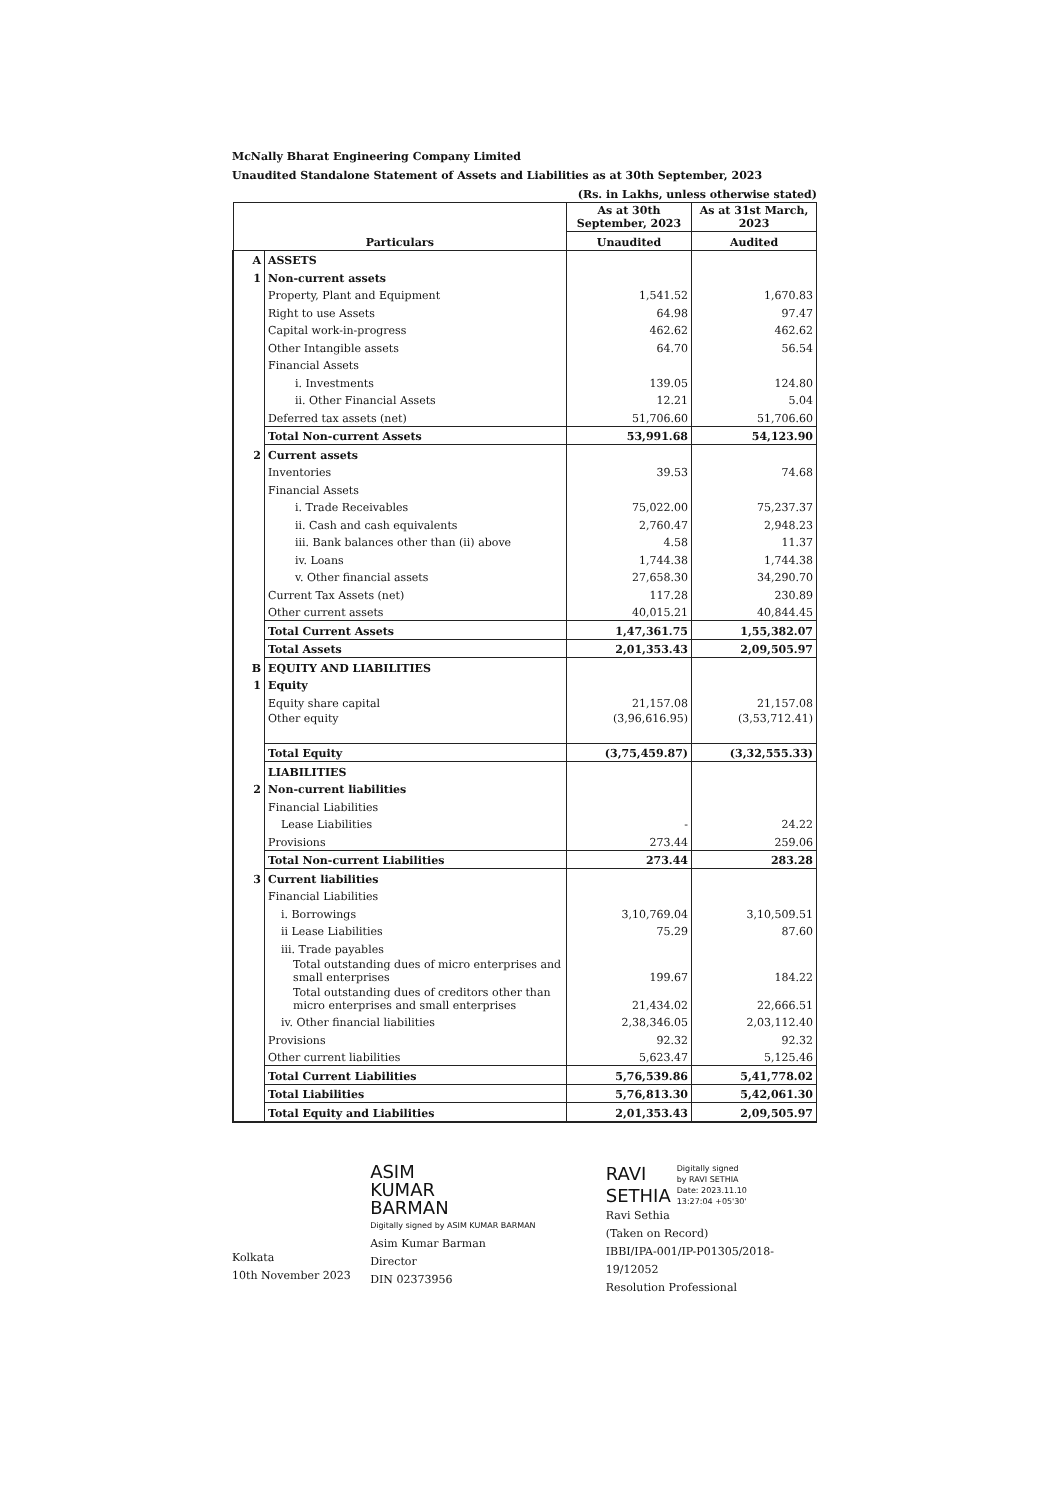McNally Bharat Engineering Company Limited
Unaudited Standalone Statement of Assets and Liabilities as at 30th September, 2023
(Rs. in Lakhs, unless otherwise stated)
| Particulars | | As at 30th September, 2023 | As at 31st March, 2023 |
| --- | --- | --- | --- |
| | | Unaudited | Audited |
| A | ASSETS | | |
| 1 | Non-current assets | | |
| | Property, Plant and Equipment | 1,541.52 | 1,670.83 |
| | Right to use Assets | 64.98 | 97.47 |
| | Capital work-in-progress | 462.62 | 462.62 |
| | Other Intangible assets | 64.70 | 56.54 |
| | Financial Assets | | |
| | i. Investments | 139.05 | 124.80 |
| | ii. Other Financial Assets | 12.21 | 5.04 |
| | Deferred tax assets (net) | 51,706.60 | 51,706.60 |
| | Total Non-current Assets | 53,991.68 | 54,123.90 |
| 2 | Current assets | | |
| | Inventories | 39.53 | 74.68 |
| | Financial Assets | | |
| | i. Trade Receivables | 75,022.00 | 75,237.37 |
| | ii. Cash and cash equivalents | 2,760.47 | 2,948.23 |
| | iii. Bank balances other than (ii) above | 4.58 | 11.37 |
| | iv. Loans | 1,744.38 | 1,744.38 |
| | v. Other financial assets | 27,658.30 | 34,290.70 |
| | Current Tax Assets (net) | 117.28 | 230.89 |
| | Other current assets | 40,015.21 | 40,844.45 |
| | Total Current Assets | 1,47,361.75 | 1,55,382.07 |
| | Total Assets | 2,01,353.43 | 2,09,505.97 |
| B | EQUITY AND LIABILITIES | | |
| 1 | Equity | | |
| | Equity share capital | 21,157.08 | 21,157.08 |
| | Other equity | (3,96,616.95) | (3,53,712.41) |
| | Total Equity | (3,75,459.87) | (3,32,555.33) |
| | LIABILITIES | | |
| 2 | Non-current liabilities | | |
| | Financial Liabilities | | |
| | Lease Liabilities | - | 24.22 |
| | Provisions | 273.44 | 259.06 |
| | Total Non-current Liabilities | 273.44 | 283.28 |
| 3 | Current liabilities | | |
| | Financial Liabilities | | |
| | i. Borrowings | 3,10,769.04 | 3,10,509.51 |
| | ii Lease Liabilities | 75.29 | 87.60 |
| | iii. Trade payables | | |
| | Total outstanding dues of micro enterprises and small enterprises | 199.67 | 184.22 |
| | Total outstanding dues of creditors other than micro enterprises and small enterprises | 21,434.02 | 22,666.51 |
| | iv. Other financial liabilities | 2,38,346.05 | 2,03,112.40 |
| | Provisions | 92.32 | 92.32 |
| | Other current liabilities | 5,623.47 | 5,125.46 |
| | Total Current Liabilities | 5,76,539.86 | 5,41,778.02 |
| | Total Liabilities | 5,76,813.30 | 5,42,061.30 |
| | Total Equity and Liabilities | 2,01,353.43 | 2,09,505.97 |
Kolkata
10th November 2023
ASIM
KUMAR
BARMAN
Digitally signed by ASIM KUMAR BARMAN
Asim Kumar Barman
Director
DIN 02373956
RAVI
SETHIA Digitally signed
by RAVI SETHIA
Date: 2023.11.10
13:27:04 +05'30'
Ravi Sethia
(Taken on Record)
IBBI/IPA-001/IP-P01305/2018-19/12052
Resolution Professional